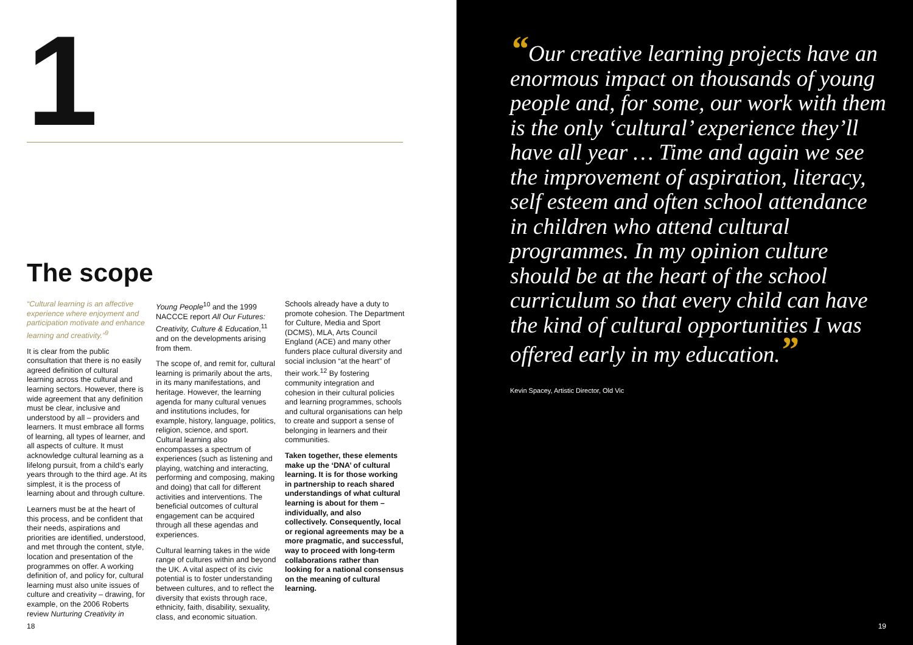1
The scope
“Cultural learning is an affective experience where enjoyment and participation motivate and enhance learning and creativity.”<sup>9</sup>
It is clear from the public consultation that there is no easily agreed definition of cultural learning across the cultural and learning sectors. However, there is wide agreement that any definition must be clear, inclusive and understood by all – providers and learners. It must embrace all forms of learning, all types of learner, and all aspects of culture. It must acknowledge cultural learning as a lifelong pursuit, from a child’s early years through to the third age. At its simplest, it is the process of learning about and through culture.
Learners must be at the heart of this process, and be confident that their needs, aspirations and priorities are identified, understood, and met through the content, style, location and presentation of the programmes on offer. A working definition of, and policy for, cultural learning must also unite issues of culture and creativity – drawing, for example, on the 2006 Roberts review Nurturing Creativity in
Young People<sup>10</sup> and the 1999 NACCCE report All Our Futures: Creativity, Culture & Education,<sup>11</sup> and on the developments arising from them.
The scope of, and remit for, cultural learning is primarily about the arts, in its many manifestations, and heritage. However, the learning agenda for many cultural venues and institutions includes, for example, history, language, politics, religion, science, and sport. Cultural learning also encompasses a spectrum of experiences (such as listening and playing, watching and interacting, performing and composing, making and doing) that call for different activities and interventions. The beneficial outcomes of cultural engagement can be acquired through all these agendas and experiences.
Cultural learning takes in the wide range of cultures within and beyond the UK. A vital aspect of its civic potential is to foster understanding between cultures, and to reflect the diversity that exists through race, ethnicity, faith, disability, sexuality, class, and economic situation.
Schools already have a duty to promote cohesion. The Department for Culture, Media and Sport (DCMS), MLA, Arts Council England (ACE) and many other funders place cultural diversity and social inclusion “at the heart” of their work.<sup>12</sup> By fostering community integration and cohesion in their cultural policies and learning programmes, schools and cultural organisations can help to create and support a sense of belonging in learners and their communities.
Taken together, these elements make up the ‘DNA’ of cultural learning. It is for those working in partnership to reach shared understandings of what cultural learning is about for them – individually, and also collectively. Consequently, local or regional agreements may be a more pragmatic, and successful, way to proceed with long-term collaborations rather than looking for a national consensus on the meaning of cultural learning.
18
“Our creative learning projects have an enormous impact on thousands of young people and, for some, our work with them is the only ‘cultural’ experience they’ll have all year … Time and again we see the improvement of aspiration, literacy, self esteem and often school attendance in children who attend cultural programmes. In my opinion culture should be at the heart of the school curriculum so that every child can have the kind of cultural opportunities I was offered early in my education.”
Kevin Spacey, Artistic Director, Old Vic
19